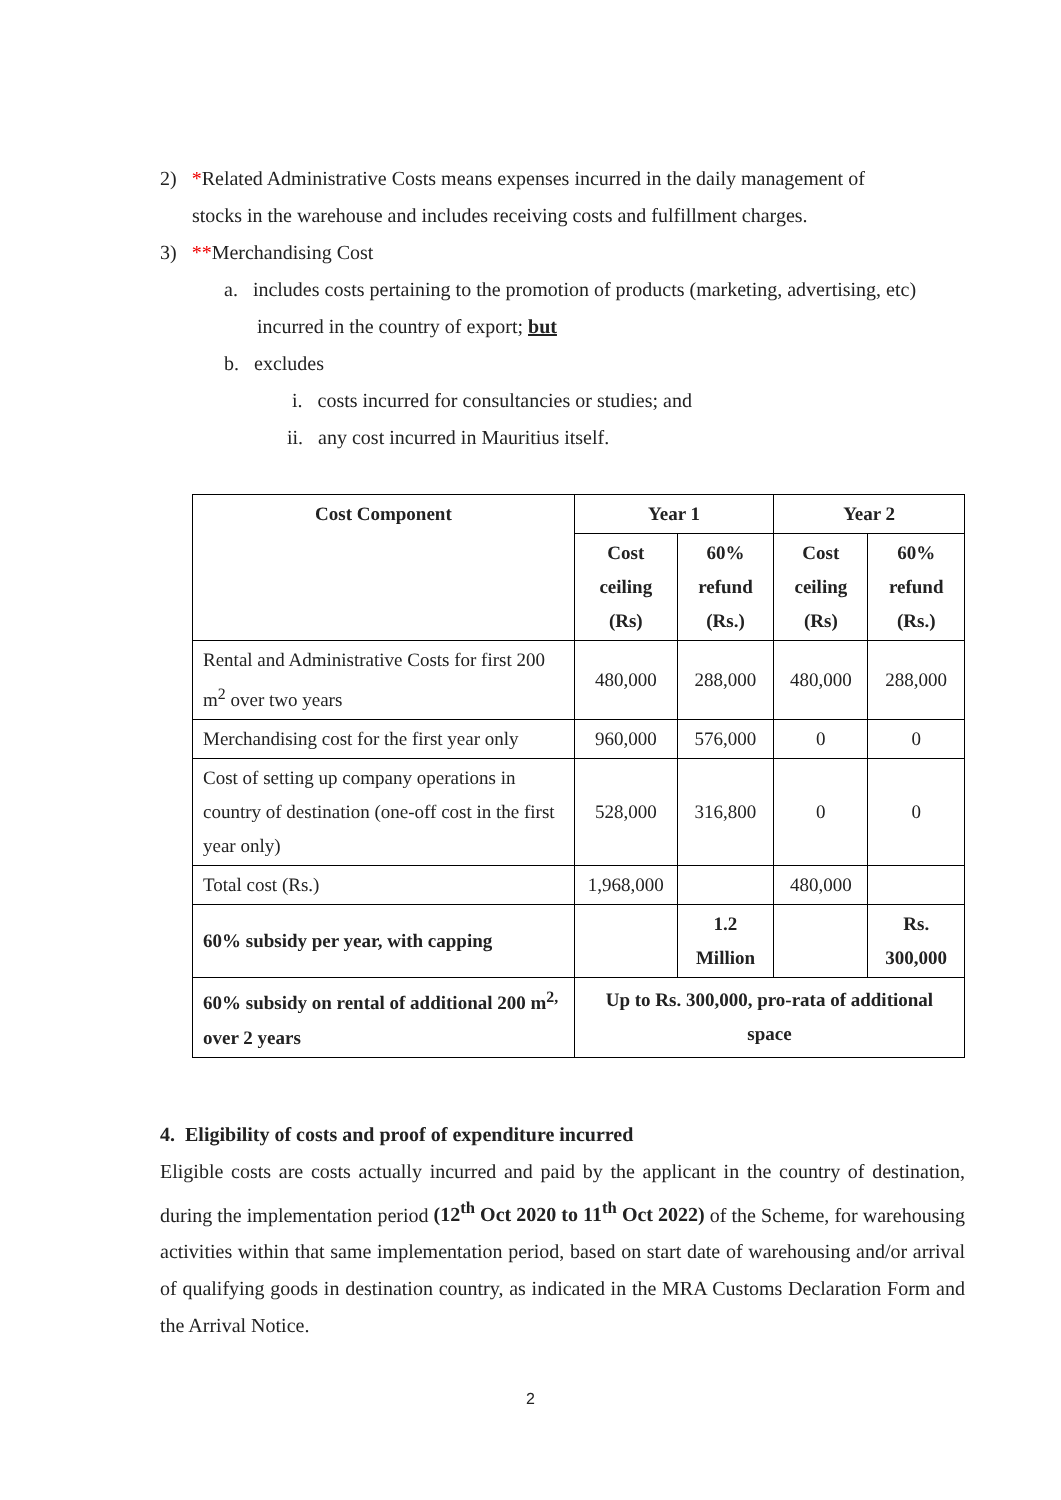2) *Related Administrative Costs means expenses incurred in the daily management of
stocks in the warehouse and includes receiving costs and fulfillment charges.
3) **Merchandising Cost
a. includes costs pertaining to the promotion of products (marketing, advertising, etc)
incurred in the country of export; but
b. excludes
i. costs incurred for consultancies or studies; and
ii. any cost incurred in Mauritius itself.
| Cost Component | Year 1 | | Year 2 | |
| --- | --- | --- | --- | --- |
| | Cost ceiling (Rs) | 60% refund (Rs.) | Cost ceiling (Rs) | 60% refund (Rs.) |
| Rental and Administrative Costs for first 200 m<sup>2</sup> over two years | 480,000 | 288,000 | 480,000 | 288,000 |
| Merchandising cost for the first year only | 960,000 | 576,000 | 0 | 0 |
| Cost of setting up company operations in country of destination (one-off cost in the first year only) | 528,000 | 316,800 | 0 | 0 |
| Total cost (Rs.) | 1,968,000 | | 480,000 | |
| 60% subsidy per year, with capping | | 1.2 Million | | Rs. 300,000 |
| 60% subsidy on rental of additional 200 m<sup>2,</sup> over 2 years | Up to Rs. 300,000, pro-rata of additional space | | | |
4. Eligibility of costs and proof of expenditure incurred
Eligible costs are costs actually incurred and paid by the applicant in the country of destination, during the implementation period (12<sup>th</sup> Oct 2020 to 11<sup>th</sup> Oct 2022) of the Scheme, for warehousing activities within that same implementation period, based on start date of warehousing and/or arrival of qualifying goods in destination country, as indicated in the MRA Customs Declaration Form and the Arrival Notice.
2